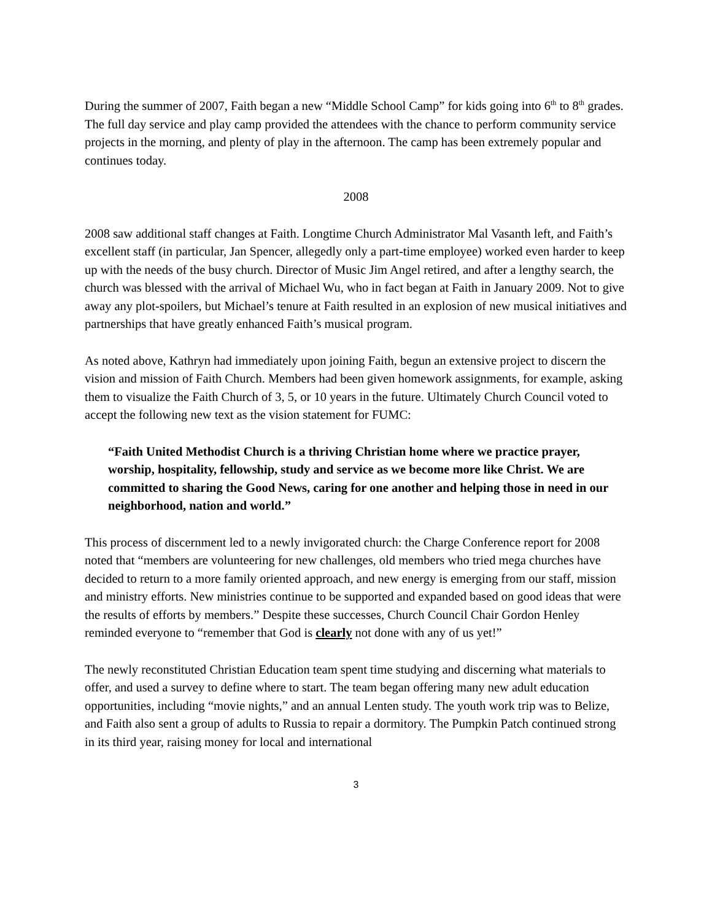During the summer of 2007, Faith began a new “Middle School Camp” for kids going into 6<sup>th</sup> to 8<sup>th</sup> grades. The full day service and play camp provided the attendees with the chance to perform community service projects in the morning, and plenty of play in the afternoon. The camp has been extremely popular and continues today.
2008
2008 saw additional staff changes at Faith. Longtime Church Administrator Mal Vasanth left, and Faith’s excellent staff (in particular, Jan Spencer, allegedly only a part-time employee) worked even harder to keep up with the needs of the busy church. Director of Music Jim Angel retired, and after a lengthy search, the church was blessed with the arrival of Michael Wu, who in fact began at Faith in January 2009. Not to give away any plot-spoilers, but Michael’s tenure at Faith resulted in an explosion of new musical initiatives and partnerships that have greatly enhanced Faith’s musical program.
As noted above, Kathryn had immediately upon joining Faith, begun an extensive project to discern the vision and mission of Faith Church. Members had been given homework assignments, for example, asking them to visualize the Faith Church of 3, 5, or 10 years in the future. Ultimately Church Council voted to accept the following new text as the vision statement for FUMC:
“Faith United Methodist Church is a thriving Christian home where we practice prayer, worship, hospitality, fellowship, study and service as we become more like Christ. We are committed to sharing the Good News, caring for one another and helping those in need in our neighborhood, nation and world.”
This process of discernment led to a newly invigorated church: the Charge Conference report for 2008 noted that “members are volunteering for new challenges, old members who tried mega churches have decided to return to a more family oriented approach, and new energy is emerging from our staff, mission and ministry efforts. New ministries continue to be supported and expanded based on good ideas that were the results of efforts by members.” Despite these successes, Church Council Chair Gordon Henley reminded everyone to “remember that God is clearly not done with any of us yet!”
The newly reconstituted Christian Education team spent time studying and discerning what materials to offer, and used a survey to define where to start. The team began offering many new adult education opportunities, including “movie nights,” and an annual Lenten study. The youth work trip was to Belize, and Faith also sent a group of adults to Russia to repair a dormitory. The Pumpkin Patch continued strong in its third year, raising money for local and international
3